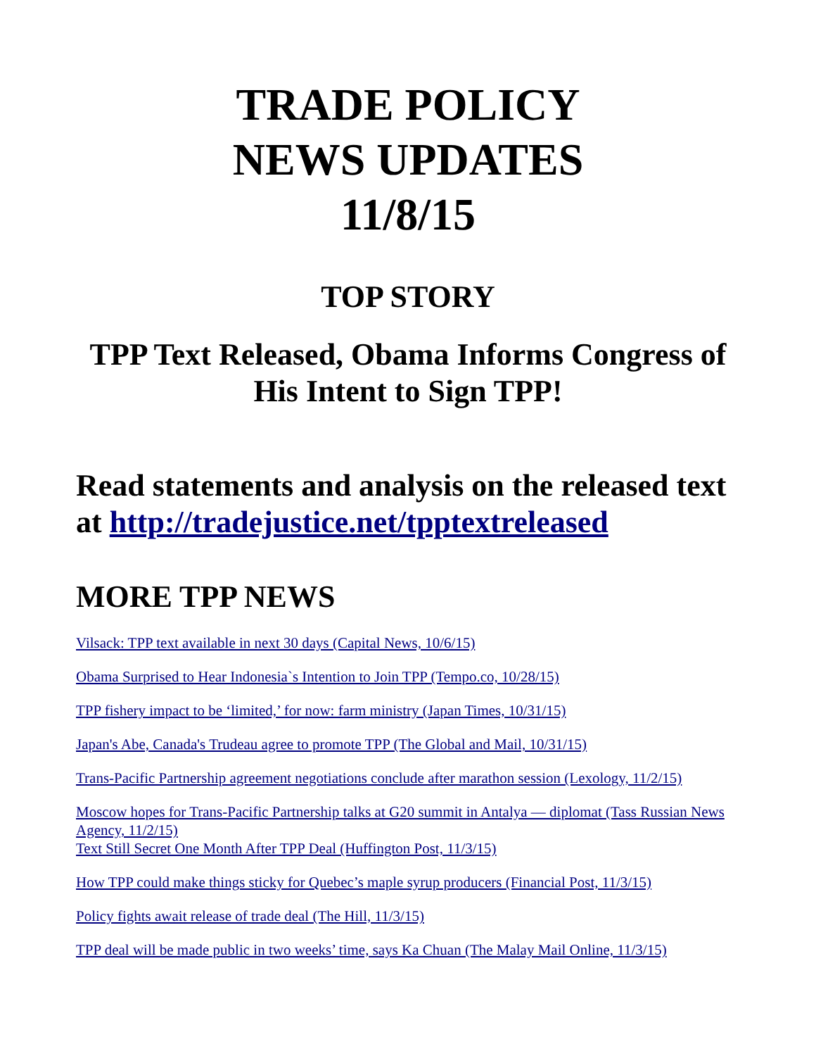TRADE POLICY
NEWS UPDATES
11/8/15
TOP STORY
TPP Text Released, Obama Informs Congress of His Intent to Sign TPP!
Read statements and analysis on the released text at http://tradejustice.net/tpptextreleased
MORE TPP NEWS
Vilsack: TPP text available in next 30 days (Capital News, 10/6/15)
Obama Surprised to Hear Indonesia`s Intention to Join TPP (Tempo.co, 10/28/15)
TPP fishery impact to be ‘limited,’ for now: farm ministry (Japan Times, 10/31/15)
Japan's Abe, Canada's Trudeau agree to promote TPP (The Global and Mail, 10/31/15)
Trans-Pacific Partnership agreement negotiations conclude after marathon session (Lexology, 11/2/15)
Moscow hopes for Trans-Pacific Partnership talks at G20 summit in Antalya — diplomat (Tass Russian News Agency, 11/2/15)
Text Still Secret One Month After TPP Deal (Huffington Post, 11/3/15)
How TPP could make things sticky for Quebec’s maple syrup producers (Financial Post, 11/3/15)
Policy fights await release of trade deal (The Hill, 11/3/15)
TPP deal will be made public in two weeks’ time, says Ka Chuan (The Malay Mail Online, 11/3/15)